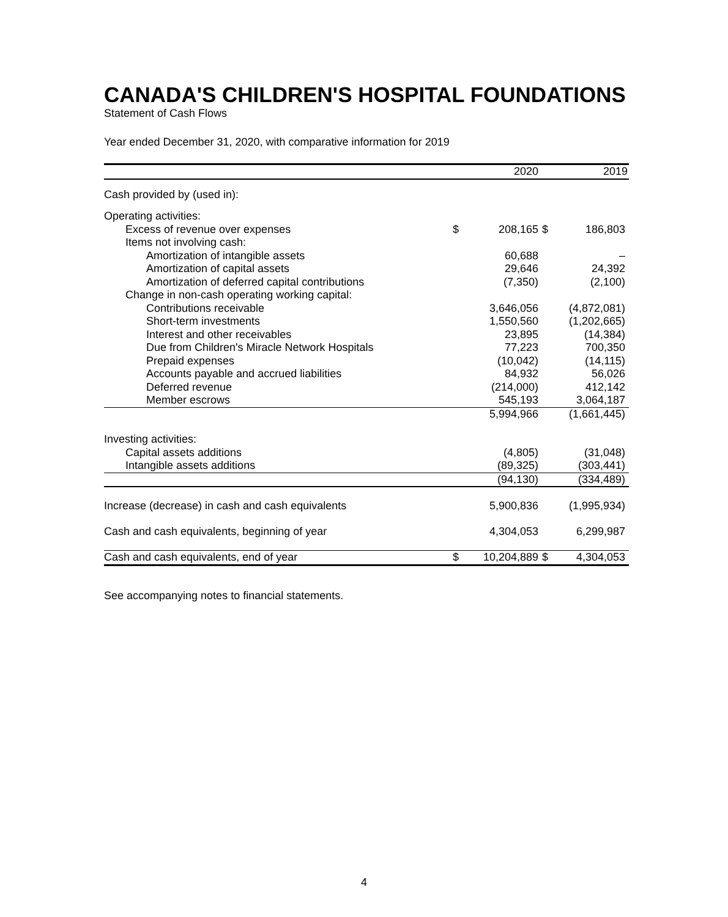CANADA'S CHILDREN'S HOSPITAL FOUNDATIONS
Statement of Cash Flows
Year ended December 31, 2020, with comparative information for 2019
| | | 2020 | | 2019 |
| --- | --- | --- | --- | --- |
| Cash provided by (used in): | | | | |
| Operating activities: | | | | |
| Excess of revenue over expenses | $ | 208,165 | $ | 186,803 |
| Items not involving cash: | | | | |
| Amortization of intangible assets | | 60,688 | | – |
| Amortization of capital assets | | 29,646 | | 24,392 |
| Amortization of deferred capital contributions | | (7,350) | | (2,100) |
| Change in non-cash operating working capital: | | | | |
| Contributions receivable | | 3,646,056 | | (4,872,081) |
| Short-term investments | | 1,550,560 | | (1,202,665) |
| Interest and other receivables | | 23,895 | | (14,384) |
| Due from Children's Miracle Network Hospitals | | 77,223 | | 700,350 |
| Prepaid expenses | | (10,042) | | (14,115) |
| Accounts payable and accrued liabilities | | 84,932 | | 56,026 |
| Deferred revenue | | (214,000) | | 412,142 |
| Member escrows | | 545,193 | | 3,064,187 |
| | | 5,994,966 | | (1,661,445) |
| Investing activities: | | | | |
| Capital assets additions | | (4,805) | | (31,048) |
| Intangible assets additions | | (89,325) | | (303,441) |
| | | (94,130) | | (334,489) |
| Increase (decrease) in cash and cash equivalents | | 5,900,836 | | (1,995,934) |
| Cash and cash equivalents, beginning of year | | 4,304,053 | | 6,299,987 |
| Cash and cash equivalents, end of year | $ | 10,204,889 | $ | 4,304,053 |
See accompanying notes to financial statements.
4